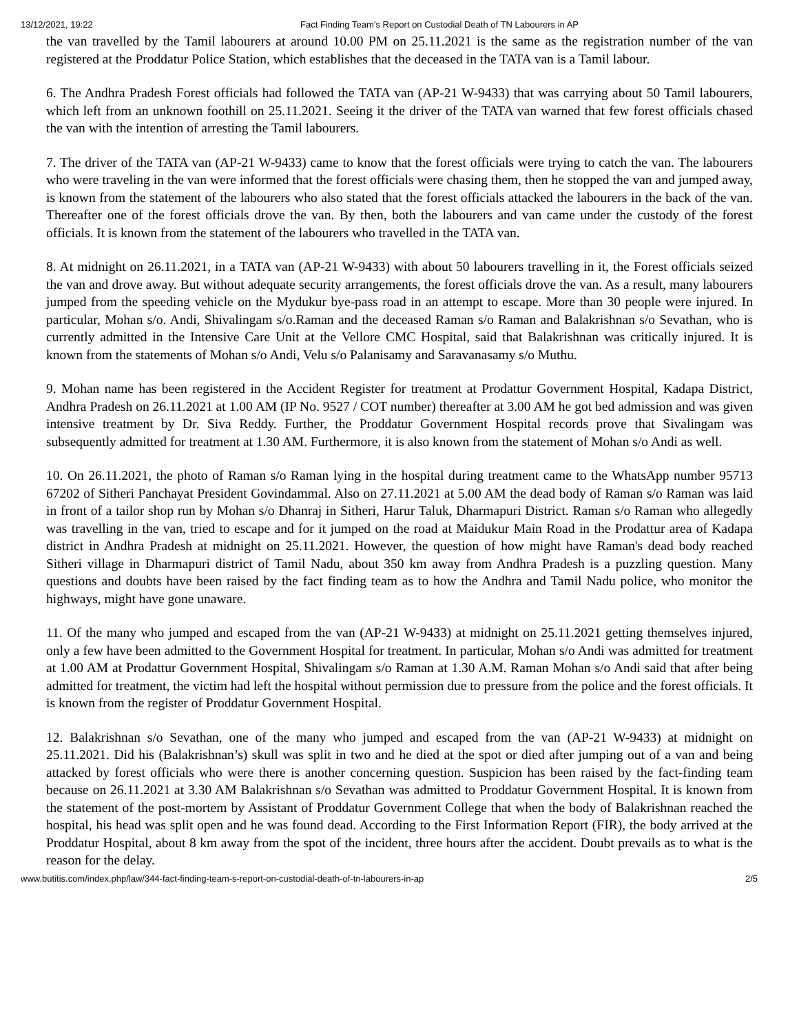13/12/2021, 19:22 Fact Finding Team’s Report on Custodial Death of TN Labourers in AP
the van travelled by the Tamil labourers at around 10.00 PM on 25.11.2021 is the same as the registration number of the van registered at the Proddatur Police Station, which establishes that the deceased in the TATA van is a Tamil labour.
6. The Andhra Pradesh Forest officials had followed the TATA van (AP-21 W-9433) that was carrying about 50 Tamil labourers, which left from an unknown foothill on 25.11.2021. Seeing it the driver of the TATA van warned that few forest officials chased the van with the intention of arresting the Tamil labourers.
7. The driver of the TATA van (AP-21 W-9433) came to know that the forest officials were trying to catch the van. The labourers who were traveling in the van were informed that the forest officials were chasing them, then he stopped the van and jumped away, is known from the statement of the labourers who also stated that the forest officials attacked the labourers in the back of the van. Thereafter one of the forest officials drove the van. By then, both the labourers and van came under the custody of the forest officials. It is known from the statement of the labourers who travelled in the TATA van.
8. At midnight on 26.11.2021, in a TATA van (AP-21 W-9433) with about 50 labourers travelling in it, the Forest officials seized the van and drove away. But without adequate security arrangements, the forest officials drove the van. As a result, many labourers jumped from the speeding vehicle on the Mydukur bye-pass road in an attempt to escape. More than 30 people were injured. In particular, Mohan s/o. Andi, Shivalingam s/o.Raman and the deceased Raman s/o Raman and Balakrishnan s/o Sevathan, who is currently admitted in the Intensive Care Unit at the Vellore CMC Hospital, said that Balakrishnan was critically injured. It is known from the statements of Mohan s/o Andi, Velu s/o Palanisamy and Saravanasamy s/o Muthu.
9. Mohan name has been registered in the Accident Register for treatment at Prodattur Government Hospital, Kadapa District, Andhra Pradesh on 26.11.2021 at 1.00 AM (IP No. 9527 / COT number) thereafter at 3.00 AM he got bed admission and was given intensive treatment by Dr. Siva Reddy. Further, the Proddatur Government Hospital records prove that Sivalingam was subsequently admitted for treatment at 1.30 AM. Furthermore, it is also known from the statement of Mohan s/o Andi as well.
10. On 26.11.2021, the photo of Raman s/o Raman lying in the hospital during treatment came to the WhatsApp number 95713 67202 of Sitheri Panchayat President Govindammal. Also on 27.11.2021 at 5.00 AM the dead body of Raman s/o Raman was laid in front of a tailor shop run by Mohan s/o Dhanraj in Sitheri, Harur Taluk, Dharmapuri District. Raman s/o Raman who allegedly was travelling in the van, tried to escape and for it jumped on the road at Maidukur Main Road in the Prodattur area of Kadapa district in Andhra Pradesh at midnight on 25.11.2021. However, the question of how might have Raman's dead body reached Sitheri village in Dharmapuri district of Tamil Nadu, about 350 km away from Andhra Pradesh is a puzzling question. Many questions and doubts have been raised by the fact finding team as to how the Andhra and Tamil Nadu police, who monitor the highways, might have gone unaware.
11. Of the many who jumped and escaped from the van (AP-21 W-9433) at midnight on 25.11.2021 getting themselves injured, only a few have been admitted to the Government Hospital for treatment. In particular, Mohan s/o Andi was admitted for treatment at 1.00 AM at Prodattur Government Hospital, Shivalingam s/o Raman at 1.30 A.M. Raman Mohan s/o Andi said that after being admitted for treatment, the victim had left the hospital without permission due to pressure from the police and the forest officials. It is known from the register of Proddatur Government Hospital.
12. Balakrishnan s/o Sevathan, one of the many who jumped and escaped from the van (AP-21 W-9433) at midnight on 25.11.2021. Did his (Balakrishnan’s) skull was split in two and he died at the spot or died after jumping out of a van and being attacked by forest officials who were there is another concerning question. Suspicion has been raised by the fact-finding team because on 26.11.2021 at 3.30 AM Balakrishnan s/o Sevathan was admitted to Proddatur Government Hospital. It is known from the statement of the post-mortem by Assistant of Proddatur Government College that when the body of Balakrishnan reached the hospital, his head was split open and he was found dead. According to the First Information Report (FIR), the body arrived at the Proddatur Hospital, about 8 km away from the spot of the incident, three hours after the accident. Doubt prevails as to what is the reason for the delay.
www.butitis.com/index.php/law/344-fact-finding-team-s-report-on-custodial-death-of-tn-labourers-in-ap 2/5